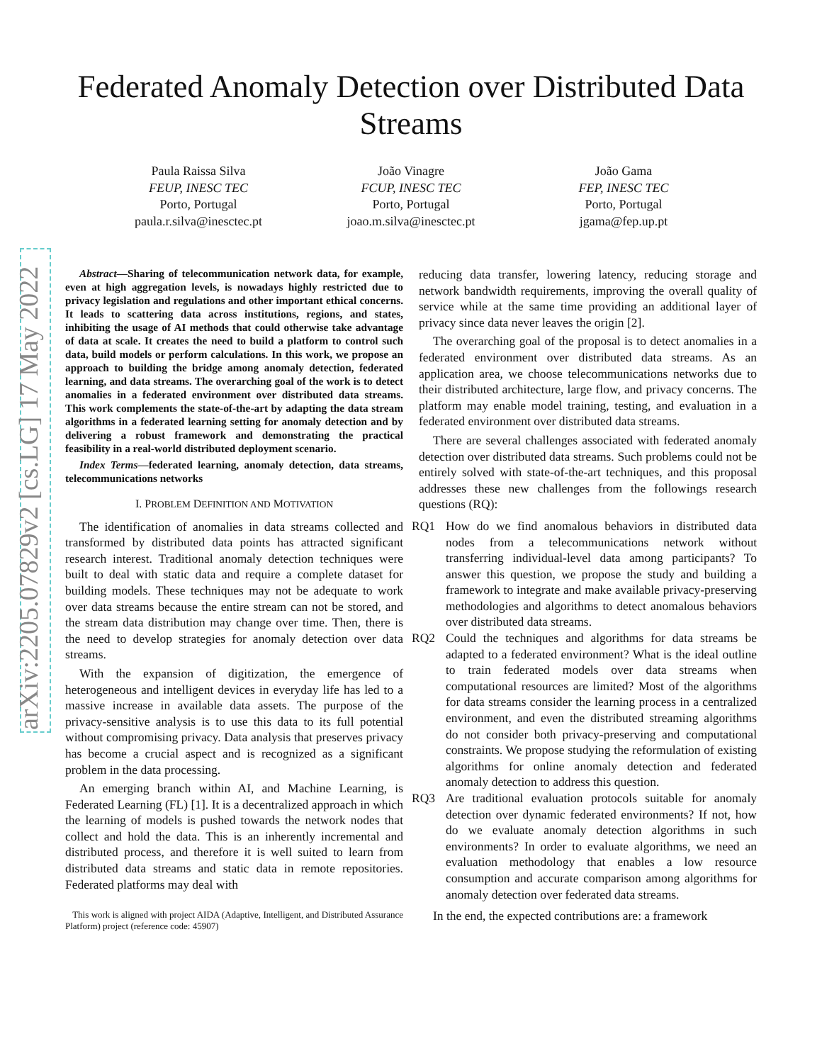arXiv:2205.07829v2 [cs.LG] 17 May 2022
Federated Anomaly Detection over Distributed Data
Streams
Paula Raissa Silva
FEUP, INESC TEC
Porto, Portugal
paula.r.silva@inesctec.pt
João Vinagre
FCUP, INESC TEC
Porto, Portugal
joao.m.silva@inesctec.pt
João Gama
FEP, INESC TEC
Porto, Portugal
jgama@fep.up.pt
Abstract—Sharing of telecommunication network data, for example, even at high aggregation levels, is nowadays highly restricted due to privacy legislation and regulations and other important ethical concerns. It leads to scattering data across institutions, regions, and states, inhibiting the usage of AI methods that could otherwise take advantage of data at scale. It creates the need to build a platform to control such data, build models or perform calculations. In this work, we propose an approach to building the bridge among anomaly detection, federated learning, and data streams. The overarching goal of the work is to detect anomalies in a federated environment over distributed data streams. This work complements the state-of-the-art by adapting the data stream algorithms in a federated learning setting for anomaly detection and by delivering a robust framework and demonstrating the practical feasibility in a real-world distributed deployment scenario.
Index Terms—federated learning, anomaly detection, data streams, telecommunications networks
I. PROBLEM DEFINITION AND MOTIVATION
The identification of anomalies in data streams collected and transformed by distributed data points has attracted significant research interest. Traditional anomaly detection techniques were built to deal with static data and require a complete dataset for building models. These techniques may not be adequate to work over data streams because the entire stream can not be stored, and the stream data distribution may change over time. Then, there is the need to develop strategies for anomaly detection over data streams.
With the expansion of digitization, the emergence of heterogeneous and intelligent devices in everyday life has led to a massive increase in available data assets. The purpose of the privacy-sensitive analysis is to use this data to its full potential without compromising privacy. Data analysis that preserves privacy has become a crucial aspect and is recognized as a significant problem in the data processing.
An emerging branch within AI, and Machine Learning, is Federated Learning (FL) [1]. It is a decentralized approach in which the learning of models is pushed towards the network nodes that collect and hold the data. This is an inherently incremental and distributed process, and therefore it is well suited to learn from distributed data streams and static data in remote repositories. Federated platforms may deal with
This work is aligned with project AIDA (Adaptive, Intelligent, and Distributed Assurance Platform) project (reference code: 45907)
reducing data transfer, lowering latency, reducing storage and network bandwidth requirements, improving the overall quality of service while at the same time providing an additional layer of privacy since data never leaves the origin [2].
The overarching goal of the proposal is to detect anomalies in a federated environment over distributed data streams. As an application area, we choose telecommunications networks due to their distributed architecture, large flow, and privacy concerns. The platform may enable model training, testing, and evaluation in a federated environment over distributed data streams.
There are several challenges associated with federated anomaly detection over distributed data streams. Such problems could not be entirely solved with state-of-the-art techniques, and this proposal addresses these new challenges from the followings research questions (RQ):
RQ1 How do we find anomalous behaviors in distributed data nodes from a telecommunications network without transferring individual-level data among participants? To answer this question, we propose the study and building a framework to integrate and make available privacy-preserving methodologies and algorithms to detect anomalous behaviors over distributed data streams.
RQ2 Could the techniques and algorithms for data streams be adapted to a federated environment? What is the ideal outline to train federated models over data streams when computational resources are limited? Most of the algorithms for data streams consider the learning process in a centralized environment, and even the distributed streaming algorithms do not consider both privacy-preserving and computational constraints. We propose studying the reformulation of existing algorithms for online anomaly detection and federated anomaly detection to address this question.
RQ3 Are traditional evaluation protocols suitable for anomaly detection over dynamic federated environments? If not, how do we evaluate anomaly detection algorithms in such environments? In order to evaluate algorithms, we need an evaluation methodology that enables a low resource consumption and accurate comparison among algorithms for anomaly detection over federated data streams.
In the end, the expected contributions are: a framework